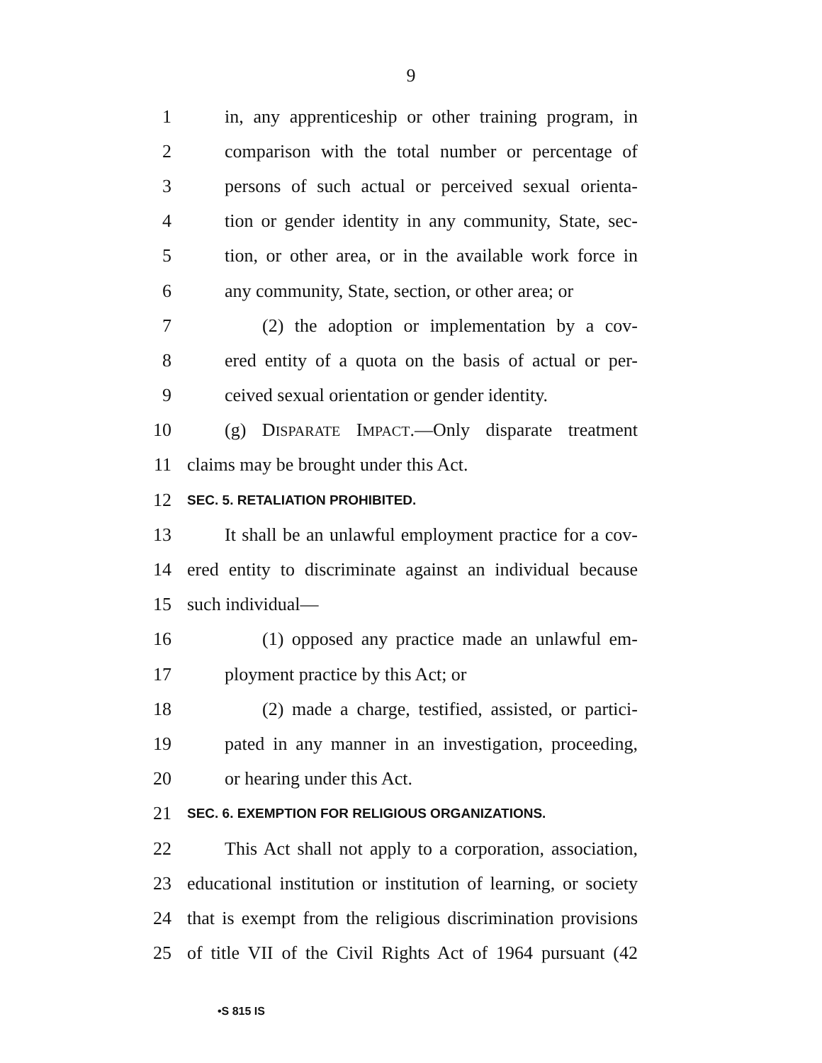9
1 in, any apprenticeship or other training program, in
2 comparison with the total number or percentage of
3 persons of such actual or perceived sexual orienta-
4 tion or gender identity in any community, State, sec-
5 tion, or other area, or in the available work force in
6 any community, State, section, or other area; or
7 (2) the adoption or implementation by a cov-
8 ered entity of a quota on the basis of actual or per-
9 ceived sexual orientation or gender identity.
10 (g) DISPARATE IMPACT.—Only disparate treatment
11 claims may be brought under this Act.
12 SEC. 5. RETALIATION PROHIBITED.
13 It shall be an unlawful employment practice for a cov-
14 ered entity to discriminate against an individual because
15 such individual—
16 (1) opposed any practice made an unlawful em-
17 ployment practice by this Act; or
18 (2) made a charge, testified, assisted, or partici-
19 pated in any manner in an investigation, proceeding,
20 or hearing under this Act.
21 SEC. 6. EXEMPTION FOR RELIGIOUS ORGANIZATIONS.
22 This Act shall not apply to a corporation, association,
23 educational institution or institution of learning, or society
24 that is exempt from the religious discrimination provisions
25 of title VII of the Civil Rights Act of 1964 pursuant (42
•S 815 IS